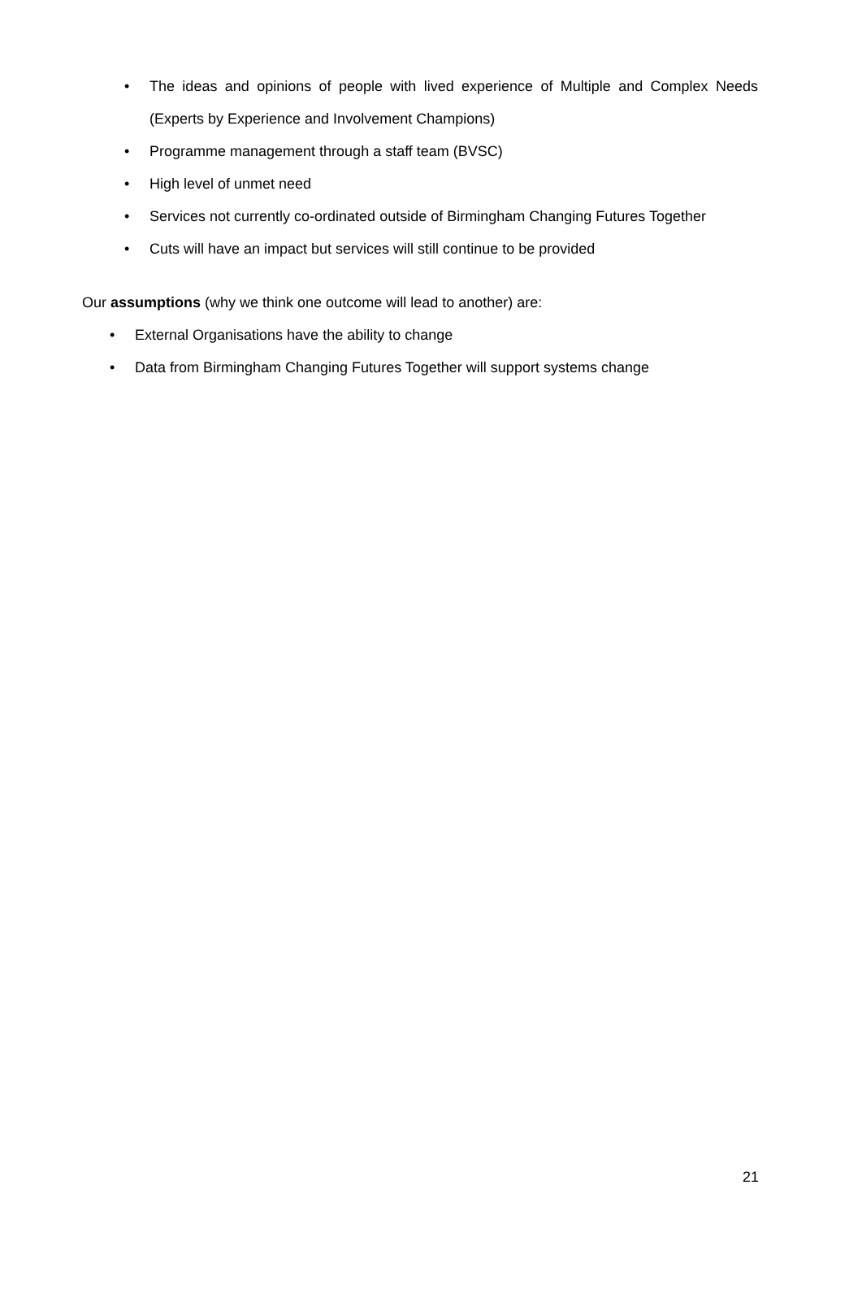• The ideas and opinions of people with lived experience of Multiple and Complex Needs (Experts by Experience and Involvement Champions)
• Programme management through a staff team (BVSC)
• High level of unmet need
• Services not currently co-ordinated outside of Birmingham Changing Futures Together
• Cuts will have an impact but services will still continue to be provided
Our assumptions (why we think one outcome will lead to another) are:
• External Organisations have the ability to change
• Data from Birmingham Changing Futures Together will support systems change
21